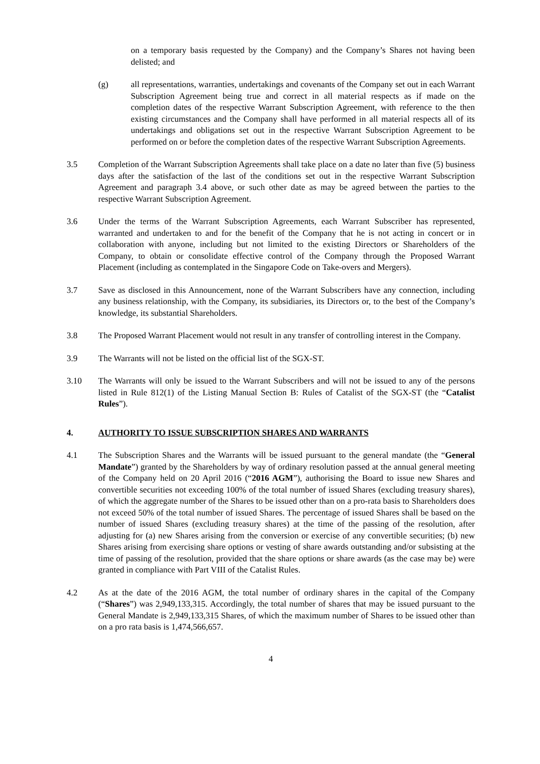on a temporary basis requested by the Company) and the Company’s Shares not having been delisted; and
(g) all representations, warranties, undertakings and covenants of the Company set out in each Warrant Subscription Agreement being true and correct in all material respects as if made on the completion dates of the respective Warrant Subscription Agreement, with reference to the then existing circumstances and the Company shall have performed in all material respects all of its undertakings and obligations set out in the respective Warrant Subscription Agreement to be performed on or before the completion dates of the respective Warrant Subscription Agreements.
3.5 Completion of the Warrant Subscription Agreements shall take place on a date no later than five (5) business days after the satisfaction of the last of the conditions set out in the respective Warrant Subscription Agreement and paragraph 3.4 above, or such other date as may be agreed between the parties to the respective Warrant Subscription Agreement.
3.6 Under the terms of the Warrant Subscription Agreements, each Warrant Subscriber has represented, warranted and undertaken to and for the benefit of the Company that he is not acting in concert or in collaboration with anyone, including but not limited to the existing Directors or Shareholders of the Company, to obtain or consolidate effective control of the Company through the Proposed Warrant Placement (including as contemplated in the Singapore Code on Take-overs and Mergers).
3.7 Save as disclosed in this Announcement, none of the Warrant Subscribers have any connection, including any business relationship, with the Company, its subsidiaries, its Directors or, to the best of the Company’s knowledge, its substantial Shareholders.
3.8 The Proposed Warrant Placement would not result in any transfer of controlling interest in the Company.
3.9 The Warrants will not be listed on the official list of the SGX-ST.
3.10 The Warrants will only be issued to the Warrant Subscribers and will not be issued to any of the persons listed in Rule 812(1) of the Listing Manual Section B: Rules of Catalist of the SGX-ST (the “Catalist Rules”).
4. AUTHORITY TO ISSUE SUBSCRIPTION SHARES AND WARRANTS
4.1 The Subscription Shares and the Warrants will be issued pursuant to the general mandate (the “General Mandate”) granted by the Shareholders by way of ordinary resolution passed at the annual general meeting of the Company held on 20 April 2016 (“2016 AGM”), authorising the Board to issue new Shares and convertible securities not exceeding 100% of the total number of issued Shares (excluding treasury shares), of which the aggregate number of the Shares to be issued other than on a pro-rata basis to Shareholders does not exceed 50% of the total number of issued Shares. The percentage of issued Shares shall be based on the number of issued Shares (excluding treasury shares) at the time of the passing of the resolution, after adjusting for (a) new Shares arising from the conversion or exercise of any convertible securities; (b) new Shares arising from exercising share options or vesting of share awards outstanding and/or subsisting at the time of passing of the resolution, provided that the share options or share awards (as the case may be) were granted in compliance with Part VIII of the Catalist Rules.
4.2 As at the date of the 2016 AGM, the total number of ordinary shares in the capital of the Company (“Shares”) was 2,949,133,315. Accordingly, the total number of shares that may be issued pursuant to the General Mandate is 2,949,133,315 Shares, of which the maximum number of Shares to be issued other than on a pro rata basis is 1,474,566,657.
4